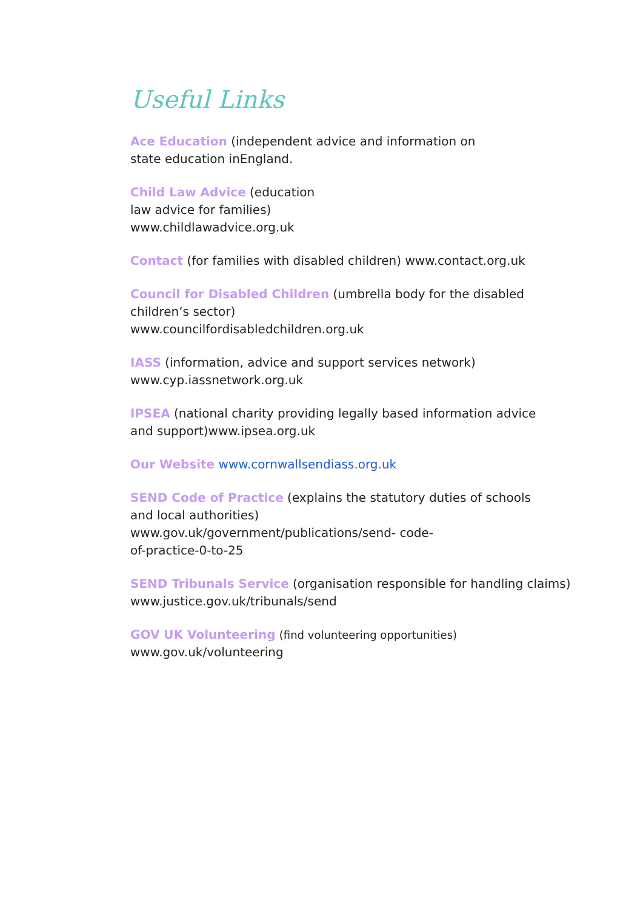Useful Links
Ace Education (independent advice and information on
state education inEngland.
Child Law Advice (education
law advice for families)
www.childlawadvice.org.uk
Contact (for families with disabled children) www.contact.org.uk
Council for Disabled Children (umbrella body for the disabled
children’s sector)
www.councilfordisabledchildren.org.uk
IASS (information, advice and support services network)
www.cyp.iassnetwork.org.uk
IPSEA (national charity providing legally based information advice
and support)www.ipsea.org.uk
Our Website www.cornwallsendiass.org.uk
SEND Code of Practice (explains the statutory duties of schools
and local authorities)
www.gov.uk/government/publications/send- code-
of-practice-0-to-25
SEND Tribunals Service (organisation responsible for handling claims)
www.justice.gov.uk/tribunals/send
GOV UK Volunteering (find volunteering opportunities)
www.gov.uk/volunteering